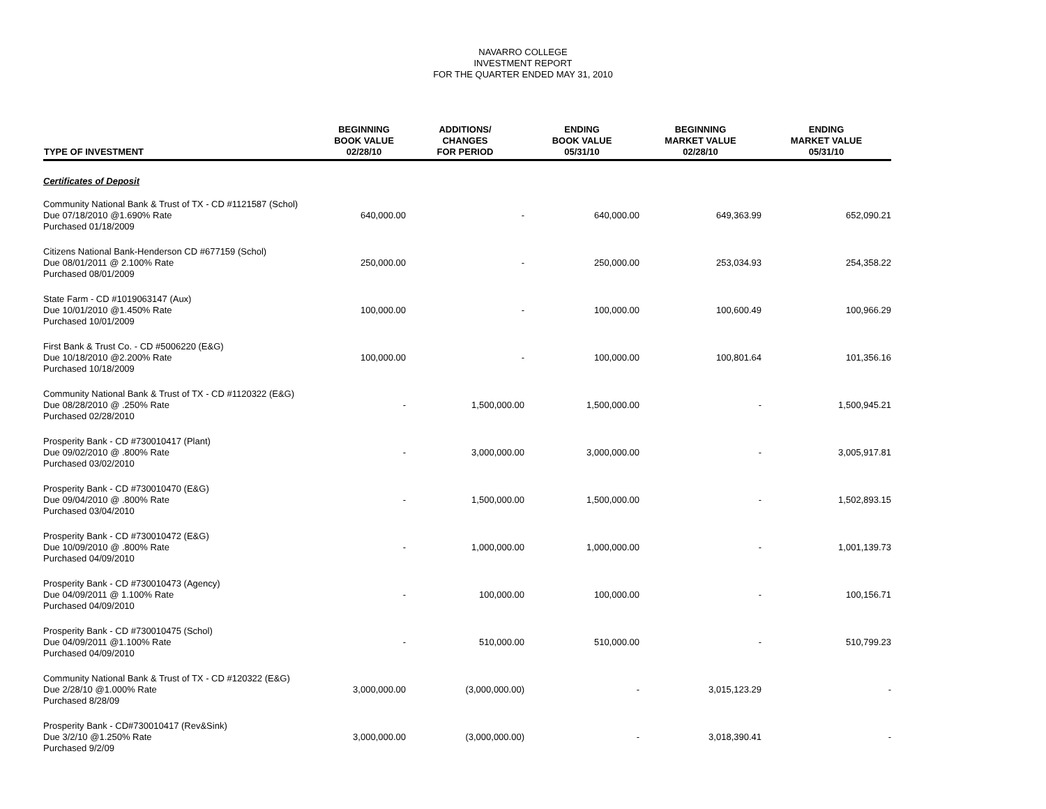NAVARRO COLLEGE
INVESTMENT REPORT
FOR THE QUARTER ENDED MAY 31, 2010
| TYPE OF INVESTMENT | BEGINNING BOOK VALUE 02/28/10 | ADDITIONS/ CHANGES FOR PERIOD | ENDING BOOK VALUE 05/31/10 | BEGINNING MARKET VALUE 02/28/10 | ENDING MARKET VALUE 05/31/10 |
| --- | --- | --- | --- | --- | --- |
| Certificates of Deposit | | | | | |
| Community National Bank & Trust of TX - CD #1121587 (Schol) Due 07/18/2010 @1.690% Rate Purchased 01/18/2009 | 640,000.00 | - | 640,000.00 | 649,363.99 | 652,090.21 |
| Citizens National Bank-Henderson CD #677159 (Schol) Due 08/01/2011 @ 2.100% Rate Purchased 08/01/2009 | 250,000.00 | - | 250,000.00 | 253,034.93 | 254,358.22 |
| State Farm - CD #1019063147 (Aux) Due 10/01/2010 @1.450% Rate Purchased 10/01/2009 | 100,000.00 | - | 100,000.00 | 100,600.49 | 100,966.29 |
| First Bank & Trust Co. - CD #5006220 (E&G) Due 10/18/2010 @2.200% Rate Purchased 10/18/2009 | 100,000.00 | - | 100,000.00 | 100,801.64 | 101,356.16 |
| Community National Bank & Trust of TX - CD #1120322 (E&G) Due 08/28/2010 @ .250% Rate Purchased 02/28/2010 | - | 1,500,000.00 | 1,500,000.00 | - | 1,500,945.21 |
| Prosperity Bank - CD #730010417 (Plant) Due 09/02/2010 @ .800% Rate Purchased 03/02/2010 | - | 3,000,000.00 | 3,000,000.00 | - | 3,005,917.81 |
| Prosperity Bank - CD #730010470 (E&G) Due 09/04/2010 @ .800% Rate Purchased 03/04/2010 | - | 1,500,000.00 | 1,500,000.00 | - | 1,502,893.15 |
| Prosperity Bank - CD #730010472 (E&G) Due 10/09/2010 @ .800% Rate Purchased 04/09/2010 | - | 1,000,000.00 | 1,000,000.00 | - | 1,001,139.73 |
| Prosperity Bank - CD #730010473 (Agency) Due 04/09/2011 @ 1.100% Rate Purchased 04/09/2010 | - | 100,000.00 | 100,000.00 | - | 100,156.71 |
| Prosperity Bank - CD #730010475 (Schol) Due 04/09/2011 @1.100% Rate Purchased 04/09/2010 | - | 510,000.00 | 510,000.00 | - | 510,799.23 |
| Community National Bank & Trust of TX - CD #120322 (E&G) Due 2/28/10 @1.000% Rate Purchased 8/28/09 | 3,000,000.00 | (3,000,000.00) | - | 3,015,123.29 | - |
| Prosperity Bank - CD#730010417 (Rev&Sink) Due 3/2/10 @1.250% Rate Purchased 9/2/09 | 3,000,000.00 | (3,000,000.00) | - | 3,018,390.41 | - |